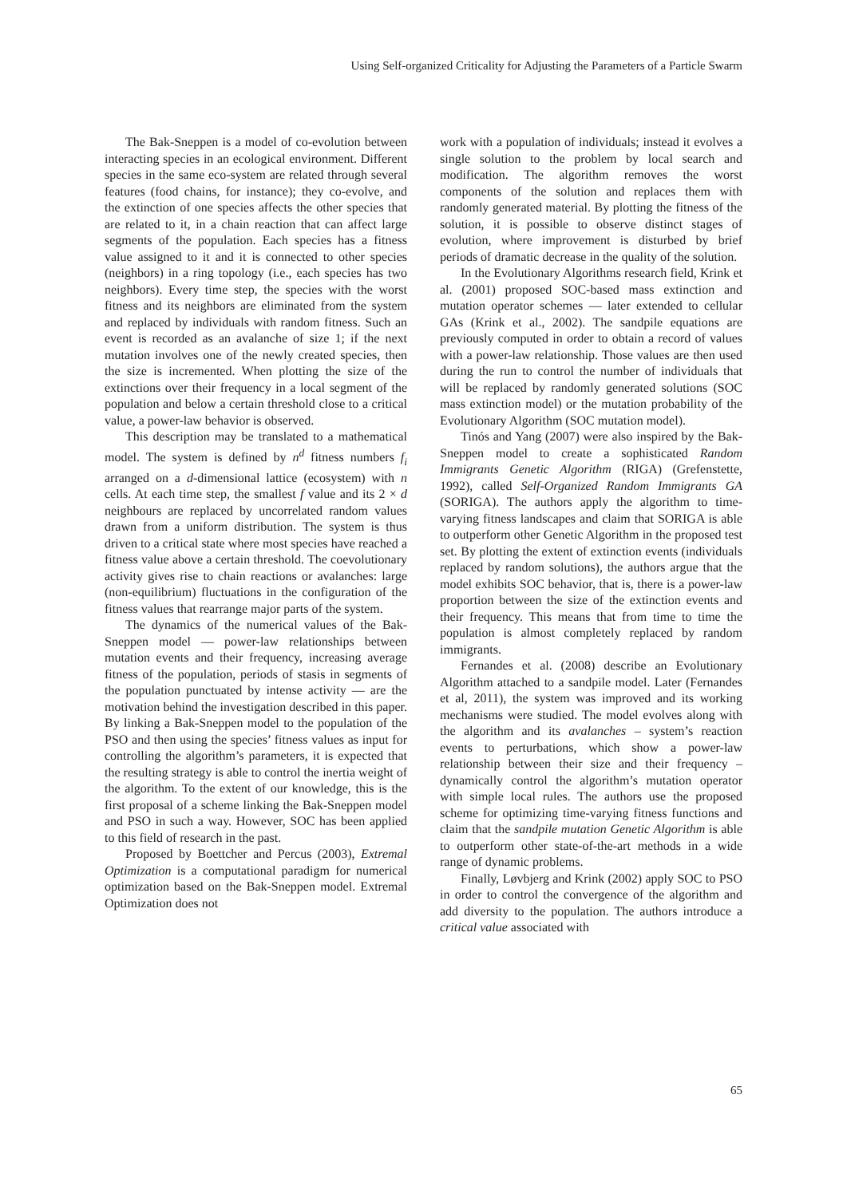Using Self-organized Criticality for Adjusting the Parameters of a Particle Swarm
The Bak-Sneppen is a model of co-evolution between interacting species in an ecological environment. Different species in the same eco-system are related through several features (food chains, for instance); they co-evolve, and the extinction of one species affects the other species that are related to it, in a chain reaction that can affect large segments of the population. Each species has a fitness value assigned to it and it is connected to other species (neighbors) in a ring topology (i.e., each species has two neighbors). Every time step, the species with the worst fitness and its neighbors are eliminated from the system and replaced by individuals with random fitness. Such an event is recorded as an avalanche of size 1; if the next mutation involves one of the newly created species, then the size is incremented. When plotting the size of the extinctions over their frequency in a local segment of the population and below a certain threshold close to a critical value, a power-law behavior is observed.
This description may be translated to a mathematical model. The system is defined by n<sup>d</sup> fitness numbers f<sub>i</sub> arranged on a d-dimensional lattice (ecosystem) with n cells. At each time step, the smallest f value and its 2 × d neighbours are replaced by uncorrelated random values drawn from a uniform distribution. The system is thus driven to a critical state where most species have reached a fitness value above a certain threshold. The coevolutionary activity gives rise to chain reactions or avalanches: large (non-equilibrium) fluctuations in the configuration of the fitness values that rearrange major parts of the system.
The dynamics of the numerical values of the Bak-Sneppen model — power-law relationships between mutation events and their frequency, increasing average fitness of the population, periods of stasis in segments of the population punctuated by intense activity — are the motivation behind the investigation described in this paper. By linking a Bak-Sneppen model to the population of the PSO and then using the species’ fitness values as input for controlling the algorithm’s parameters, it is expected that the resulting strategy is able to control the inertia weight of the algorithm. To the extent of our knowledge, this is the first proposal of a scheme linking the Bak-Sneppen model and PSO in such a way. However, SOC has been applied to this field of research in the past.
Proposed by Boettcher and Percus (2003), Extremal Optimization is a computational paradigm for numerical optimization based on the Bak-Sneppen model. Extremal Optimization does not
work with a population of individuals; instead it evolves a single solution to the problem by local search and modification. The algorithm removes the worst components of the solution and replaces them with randomly generated material. By plotting the fitness of the solution, it is possible to observe distinct stages of evolution, where improvement is disturbed by brief periods of dramatic decrease in the quality of the solution.
In the Evolutionary Algorithms research field, Krink et al. (2001) proposed SOC-based mass extinction and mutation operator schemes — later extended to cellular GAs (Krink et al., 2002). The sandpile equations are previously computed in order to obtain a record of values with a power-law relationship. Those values are then used during the run to control the number of individuals that will be replaced by randomly generated solutions (SOC mass extinction model) or the mutation probability of the Evolutionary Algorithm (SOC mutation model).
Tinós and Yang (2007) were also inspired by the Bak-Sneppen model to create a sophisticated Random Immigrants Genetic Algorithm (RIGA) (Grefenstette, 1992), called Self-Organized Random Immigrants GA (SORIGA). The authors apply the algorithm to time-varying fitness landscapes and claim that SORIGA is able to outperform other Genetic Algorithm in the proposed test set. By plotting the extent of extinction events (individuals replaced by random solutions), the authors argue that the model exhibits SOC behavior, that is, there is a power-law proportion between the size of the extinction events and their frequency. This means that from time to time the population is almost completely replaced by random immigrants.
Fernandes et al. (2008) describe an Evolutionary Algorithm attached to a sandpile model. Later (Fernandes et al, 2011), the system was improved and its working mechanisms were studied. The model evolves along with the algorithm and its avalanches – system’s reaction events to perturbations, which show a power-law relationship between their size and their frequency – dynamically control the algorithm’s mutation operator with simple local rules. The authors use the proposed scheme for optimizing time-varying fitness functions and claim that the sandpile mutation Genetic Algorithm is able to outperform other state-of-the-art methods in a wide range of dynamic problems.
Finally, Løvbjerg and Krink (2002) apply SOC to PSO in order to control the convergence of the algorithm and add diversity to the population. The authors introduce a critical value associated with
65